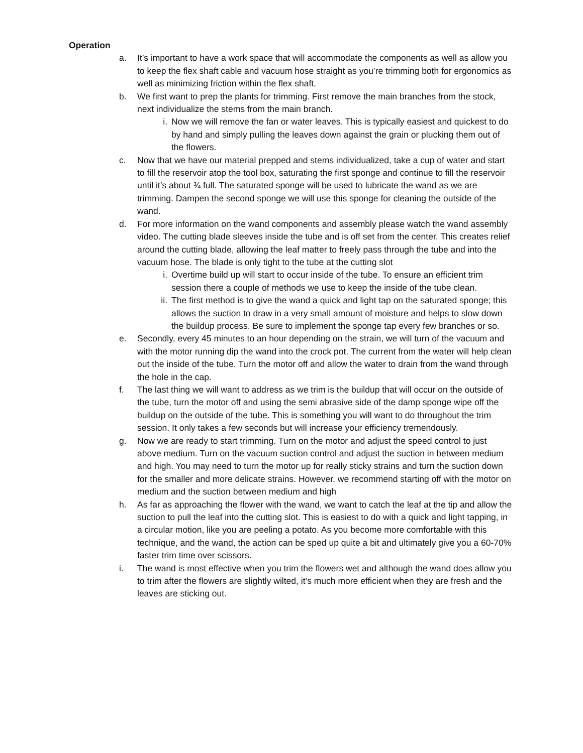Operation
a. It’s important to have a work space that will accommodate the components as well as allow you to keep the flex shaft cable and vacuum hose straight as you’re trimming both for ergonomics as well as minimizing friction within the flex shaft.
b. We first want to prep the plants for trimming. First remove the main branches from the stock, next individualize the stems from the main branch.
i. Now we will remove the fan or water leaves. This is typically easiest and quickest to do by hand and simply pulling the leaves down against the grain or plucking them out of the flowers.
c. Now that we have our material prepped and stems individualized, take a cup of water and start to fill the reservoir atop the tool box, saturating the first sponge and continue to fill the reservoir until it’s about ¾ full. The saturated sponge will be used to lubricate the wand as we are trimming. Dampen the second sponge we will use this sponge for cleaning the outside of the wand.
d. For more information on the wand components and assembly please watch the wand assembly video. The cutting blade sleeves inside the tube and is off set from the center. This creates relief around the cutting blade, allowing the leaf matter to freely pass through the tube and into the vacuum hose. The blade is only tight to the tube at the cutting slot
i. Overtime build up will start to occur inside of the tube. To ensure an efficient trim session there a couple of methods we use to keep the inside of the tube clean.
ii. The first method is to give the wand a quick and light tap on the saturated sponge; this allows the suction to draw in a very small amount of moisture and helps to slow down the buildup process. Be sure to implement the sponge tap every few branches or so.
e. Secondly, every 45 minutes to an hour depending on the strain, we will turn of the vacuum and with the motor running dip the wand into the crock pot. The current from the water will help clean out the inside of the tube. Turn the motor off and allow the water to drain from the wand through the hole in the cap.
f. The last thing we will want to address as we trim is the buildup that will occur on the outside of the tube, turn the motor off and using the semi abrasive side of the damp sponge wipe off the buildup on the outside of the tube. This is something you will want to do throughout the trim session. It only takes a few seconds but will increase your efficiency tremendously.
g. Now we are ready to start trimming. Turn on the motor and adjust the speed control to just above medium. Turn on the vacuum suction control and adjust the suction in between medium and high. You may need to turn the motor up for really sticky strains and turn the suction down for the smaller and more delicate strains. However, we recommend starting off with the motor on medium and the suction between medium and high
h. As far as approaching the flower with the wand, we want to catch the leaf at the tip and allow the suction to pull the leaf into the cutting slot. This is easiest to do with a quick and light tapping, in a circular motion, like you are peeling a potato. As you become more comfortable with this technique, and the wand, the action can be sped up quite a bit and ultimately give you a 60-70% faster trim time over scissors.
i. The wand is most effective when you trim the flowers wet and although the wand does allow you to trim after the flowers are slightly wilted, it’s much more efficient when they are fresh and the leaves are sticking out.